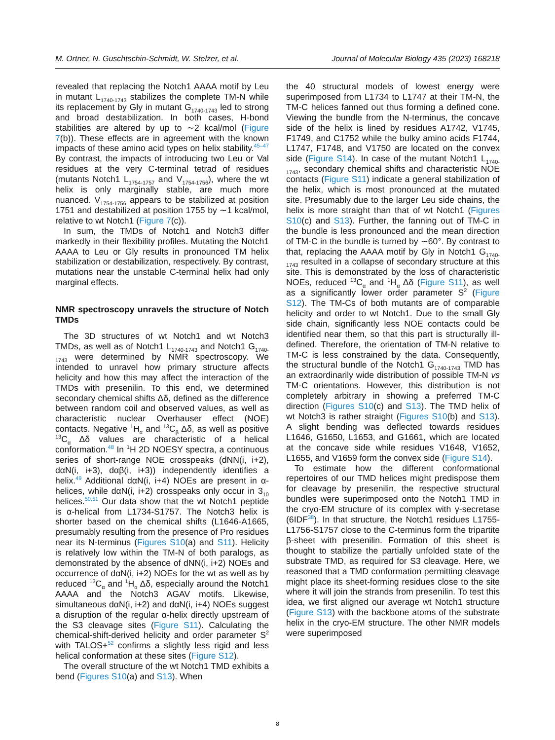M. Ortner, N. Guschtschin-Schmidt, W. Stelzer, et al. Journal of Molecular Biology 435 (2023) 168218
revealed that replacing the Notch1 AAAA motif by Leu in mutant L<sub>1740-1743</sub> stabilizes the complete TM-N while its replacement by Gly in mutant G<sub>1740-1743</sub> led to strong and broad destabilization. In both cases, H-bond stabilities are altered by up to ∼2 kcal/mol (Figure 7(b)). These effects are in agreement with the known impacts of these amino acid types on helix stability.<sup>45–47</sup> By contrast, the impacts of introducing two Leu or Val residues at the very C-terminal tetrad of residues (mutants Notch1 L<sub>1754-1757</sub> and V<sub>1754-1756</sub>), where the wt helix is only marginally stable, are much more nuanced. V<sub>1754-1756</sub> appears to be stabilized at position 1751 and destabilized at position 1755 by ∼1 kcal/mol, relative to wt Notch1 (Figure 7(c)).
In sum, the TMDs of Notch1 and Notch3 differ markedly in their flexibility profiles. Mutating the Notch1 AAAA to Leu or Gly results in pronounced TM helix stabilization or destabilization, respectively. By contrast, mutations near the unstable C-terminal helix had only marginal effects.
NMR spectroscopy unravels the structure of Notch TMDs
The 3D structures of wt Notch1 and wt Notch3 TMDs, as well as of Notch1 L<sub>1740-1743</sub> and Notch1 G<sub>1740-1743</sub> were determined by NMR spectroscopy. We intended to unravel how primary structure affects helicity and how this may affect the interaction of the TMDs with presenilin. To this end, we determined secondary chemical shifts Δδ, defined as the difference between random coil and observed values, as well as characteristic nuclear Overhauser effect (NOE) contacts. Negative <sup>1</sup>H<sub>α</sub> and <sup>13</sup>C<sub>β</sub> Δδ, as well as positive <sup>13</sup>C<sub>α</sub> Δδ values are characteristic of a helical conformation.<sup>48</sup> In <sup>1</sup>H 2D NOESY spectra, a continuous series of short-range NOE crosspeaks (dNN(i, i+2), dαN(i, i+3), dαβ(i, i+3)) independently identifies a helix.<sup>49</sup> Additional dαN(i, i+4) NOEs are present in α-helices, while dαN(i, i+2) crosspeaks only occur in 3<sub>10</sub> helices.<sup>50,51</sup> Our data show that the wt Notch1 peptide is α-helical from L1734-S1757. The Notch3 helix is shorter based on the chemical shifts (L1646-A1665, presumably resulting from the presence of Pro residues near its N-terminus (Figures S10(a) and S11). Helicity is relatively low within the TM-N of both paralogs, as demonstrated by the absence of dNN(i, i+2) NOEs and occurrence of dαN(i, i+2) NOEs for the wt as well as by reduced <sup>13</sup>C<sub>α</sub> and <sup>1</sup>H<sub>α</sub> Δδ, especially around the Notch1 AAAA and the Notch3 AGAV motifs. Likewise, simultaneous dαN(i, i+2) and dαN(i, i+4) NOEs suggest a disruption of the regular α-helix directly upstream of the S3 cleavage sites (Figure S11). Calculating the chemical-shift-derived helicity and order parameter S<sup>2</sup> with TALOS+<sup>52</sup> confirms a slightly less rigid and less helical conformation at these sites (Figure S12).
The overall structure of the wt Notch1 TMD exhibits a bend (Figures S10(a) and S13). When
the 40 structural models of lowest energy were superimposed from L1734 to L1747 at their TM-N, the TM-C helices fanned out thus forming a defined cone. Viewing the bundle from the N-terminus, the concave side of the helix is lined by residues A1742, V1745, F1749, and C1752 while the bulky amino acids F1744, L1747, F1748, and V1750 are located on the convex side (Figure S14). In case of the mutant Notch1 L<sub>1740-1743</sub>, secondary chemical shifts and characteristic NOE contacts (Figure S11) indicate a general stabilization of the helix, which is most pronounced at the mutated site. Presumably due to the larger Leu side chains, the helix is more straight than that of wt Notch1 (Figures S10(c) and S13). Further, the fanning out of TM-C in the bundle is less pronounced and the mean direction of TM-C in the bundle is turned by ∼60°. By contrast to that, replacing the AAAA motif by Gly in Notch1 G<sub>1740-1743</sub> resulted in a collapse of secondary structure at this site. This is demonstrated by the loss of characteristic NOEs, reduced <sup>13</sup>C<sub>α</sub> and <sup>1</sup>H<sub>α</sub> Δδ (Figure S11), as well as a significantly lower order parameter S<sup>2</sup> (Figure S12). The TM-Cs of both mutants are of comparable helicity and order to wt Notch1. Due to the small Gly side chain, significantly less NOE contacts could be identified near them, so that this part is structurally ill-defined. Therefore, the orientation of TM-N relative to TM-C is less constrained by the data. Consequently, the structural bundle of the Notch1 G<sub>1740-1743</sub> TMD has an extraordinarily wide distribution of possible TM-N vs TM-C orientations. However, this distribution is not completely arbitrary in showing a preferred TM-C direction (Figures S10(c) and S13). The TMD helix of wt Notch3 is rather straight (Figures S10(b) and S13). A slight bending was deflected towards residues L1646, G1650, L1653, and G1661, which are located at the concave side while residues V1648, V1652, L1655, and V1659 form the convex side (Figure S14).
To estimate how the different conformational repertoires of our TMD helices might predispose them for cleavage by presenilin, the respective structural bundles were superimposed onto the Notch1 TMD in the cryo-EM structure of its complex with γ-secretase (6IDF<sup>38</sup>). In that structure, the Notch1 residues L1755-L1756-S1757 close to the C-terminus form the tripartite β-sheet with presenilin. Formation of this sheet is thought to stabilize the partially unfolded state of the substrate TMD, as required for S3 cleavage. Here, we reasoned that a TMD conformation permitting cleavage might place its sheet-forming residues close to the site where it will join the strands from presenilin. To test this idea, we first aligned our average wt Notch1 structure (Figure S13) with the backbone atoms of the substrate helix in the cryo-EM structure. The other NMR models were superimposed
8